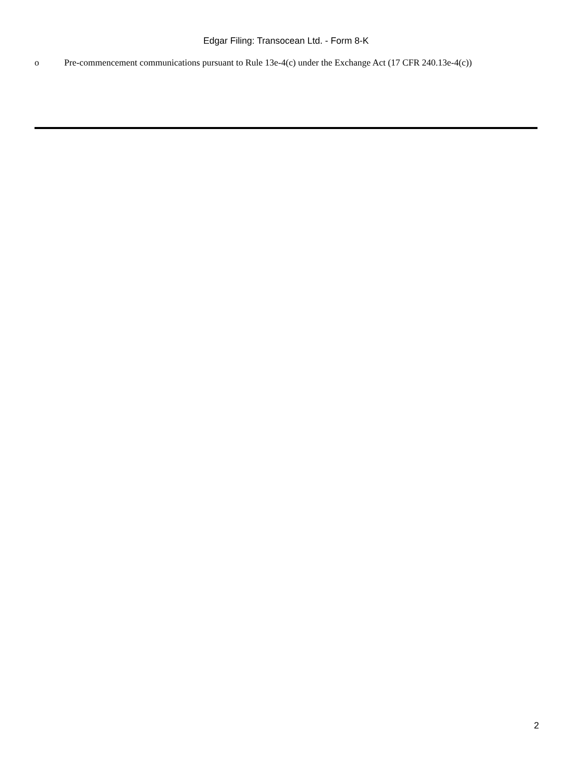Edgar Filing: Transocean Ltd. - Form 8-K
o Pre-commencement communications pursuant to Rule 13e-4(c) under the Exchange Act (17 CFR 240.13e-4(c))
2